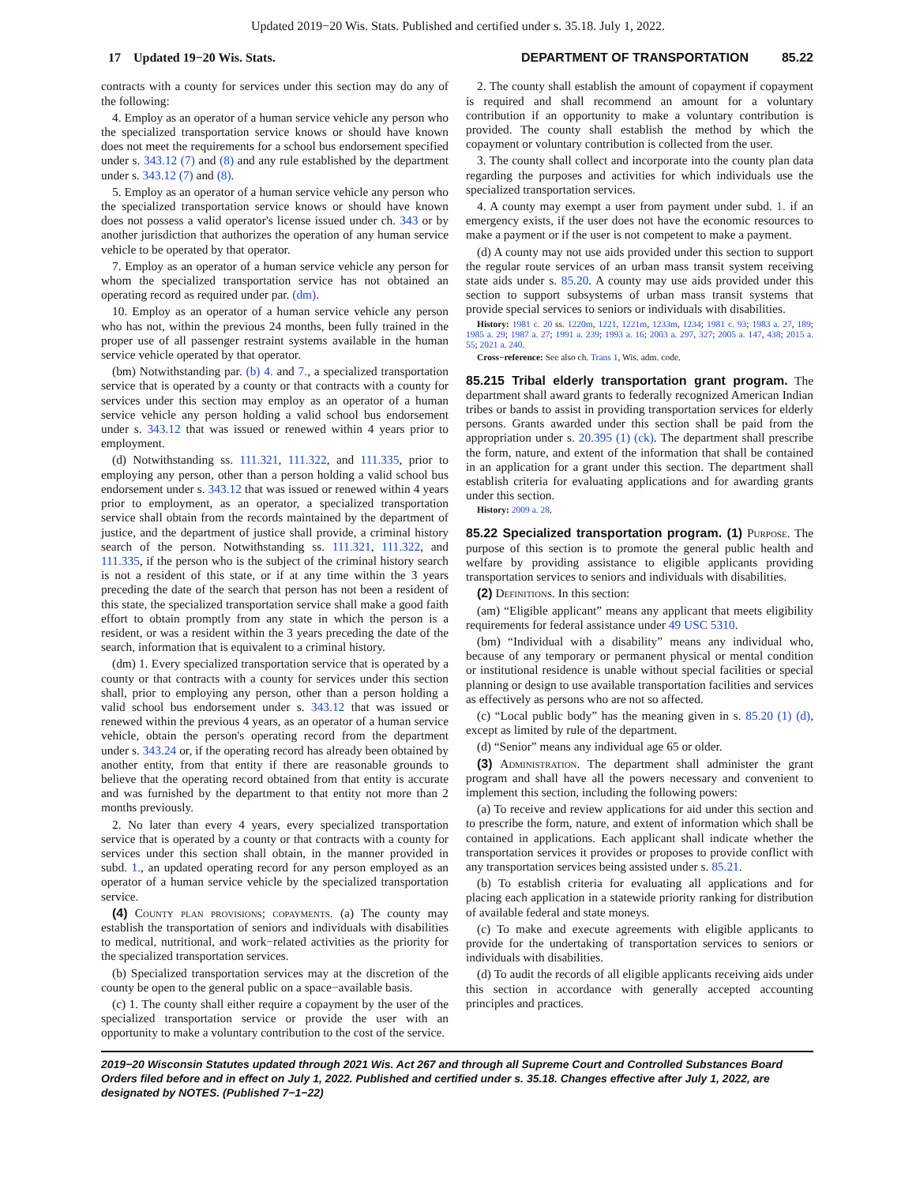Updated 2019−20 Wis. Stats. Published and certified under s. 35.18. July 1, 2022.
17 Updated 19−20 Wis. Stats. DEPARTMENT OF TRANSPORTATION 85.22
contracts with a county for services under this section may do any of the following:
4. Employ as an operator of a human service vehicle any person who the specialized transportation service knows or should have known does not meet the requirements for a school bus endorsement specified under s. 343.12 (7) and (8) and any rule established by the department under s. 343.12 (7) and (8).
5. Employ as an operator of a human service vehicle any person who the specialized transportation service knows or should have known does not possess a valid operator's license issued under ch. 343 or by another jurisdiction that authorizes the operation of any human service vehicle to be operated by that operator.
7. Employ as an operator of a human service vehicle any person for whom the specialized transportation service has not obtained an operating record as required under par. (dm).
10. Employ as an operator of a human service vehicle any person who has not, within the previous 24 months, been fully trained in the proper use of all passenger restraint systems available in the human service vehicle operated by that operator.
(bm) Notwithstanding par. (b) 4. and 7., a specialized transportation service that is operated by a county or that contracts with a county for services under this section may employ as an operator of a human service vehicle any person holding a valid school bus endorsement under s. 343.12 that was issued or renewed within 4 years prior to employment.
(d) Notwithstanding ss. 111.321, 111.322, and 111.335, prior to employing any person, other than a person holding a valid school bus endorsement under s. 343.12 that was issued or renewed within 4 years prior to employment, as an operator, a specialized transportation service shall obtain from the records maintained by the department of justice, and the department of justice shall provide, a criminal history search of the person. Notwithstanding ss. 111.321, 111.322, and 111.335, if the person who is the subject of the criminal history search is not a resident of this state, or if at any time within the 3 years preceding the date of the search that person has not been a resident of this state, the specialized transportation service shall make a good faith effort to obtain promptly from any state in which the person is a resident, or was a resident within the 3 years preceding the date of the search, information that is equivalent to a criminal history.
(dm) 1. Every specialized transportation service that is operated by a county or that contracts with a county for services under this section shall, prior to employing any person, other than a person holding a valid school bus endorsement under s. 343.12 that was issued or renewed within the previous 4 years, as an operator of a human service vehicle, obtain the person's operating record from the department under s. 343.24 or, if the operating record has already been obtained by another entity, from that entity if there are reasonable grounds to believe that the operating record obtained from that entity is accurate and was furnished by the department to that entity not more than 2 months previously.
2. No later than every 4 years, every specialized transportation service that is operated by a county or that contracts with a county for services under this section shall obtain, in the manner provided in subd. 1., an updated operating record for any person employed as an operator of a human service vehicle by the specialized transportation service.
(4) County plan provisions; copayments. (a) The county may establish the transportation of seniors and individuals with disabilities to medical, nutritional, and work−related activities as the priority for the specialized transportation services.
(b) Specialized transportation services may at the discretion of the county be open to the general public on a space−available basis.
(c) 1. The county shall either require a copayment by the user of the specialized transportation service or provide the user with an opportunity to make a voluntary contribution to the cost of the service.
2. The county shall establish the amount of copayment if copayment is required and shall recommend an amount for a voluntary contribution if an opportunity to make a voluntary contribution is provided. The county shall establish the method by which the copayment or voluntary contribution is collected from the user.
3. The county shall collect and incorporate into the county plan data regarding the purposes and activities for which individuals use the specialized transportation services.
4. A county may exempt a user from payment under subd. 1. if an emergency exists, if the user does not have the economic resources to make a payment or if the user is not competent to make a payment.
(d) A county may not use aids provided under this section to support the regular route services of an urban mass transit system receiving state aids under s. 85.20. A county may use aids provided under this section to support subsystems of urban mass transit systems that provide special services to seniors or individuals with disabilities.
History: 1981 c. 20 ss. 1220m, 1221, 1221m, 1233m, 1234; 1981 c. 93; 1983 a. 27, 189; 1985 a. 29; 1987 a. 27; 1991 a. 239; 1993 a. 16; 2003 a. 297, 327; 2005 a. 147, 438; 2015 a. 55; 2021 a. 240.
Cross−reference: See also ch. Trans 1, Wis. adm. code.
85.215 Tribal elderly transportation grant program. The department shall award grants to federally recognized American Indian tribes or bands to assist in providing transportation services for elderly persons. Grants awarded under this section shall be paid from the appropriation under s. 20.395 (1) (ck). The department shall prescribe the form, nature, and extent of the information that shall be contained in an application for a grant under this section. The department shall establish criteria for evaluating applications and for awarding grants under this section.
History: 2009 a. 28.
85.22 Specialized transportation program. (1) Purpose. The purpose of this section is to promote the general public health and welfare by providing assistance to eligible applicants providing transportation services to seniors and individuals with disabilities.
(2) Definitions. In this section:
(am) “Eligible applicant” means any applicant that meets eligibility requirements for federal assistance under 49 USC 5310.
(bm) “Individual with a disability” means any individual who, because of any temporary or permanent physical or mental condition or institutional residence is unable without special facilities or special planning or design to use available transportation facilities and services as effectively as persons who are not so affected.
(c) “Local public body” has the meaning given in s. 85.20 (1) (d), except as limited by rule of the department.
(d) “Senior” means any individual age 65 or older.
(3) Administration. The department shall administer the grant program and shall have all the powers necessary and convenient to implement this section, including the following powers:
(a) To receive and review applications for aid under this section and to prescribe the form, nature, and extent of information which shall be contained in applications. Each applicant shall indicate whether the transportation services it provides or proposes to provide conflict with any transportation services being assisted under s. 85.21.
(b) To establish criteria for evaluating all applications and for placing each application in a statewide priority ranking for distribution of available federal and state moneys.
(c) To make and execute agreements with eligible applicants to provide for the undertaking of transportation services to seniors or individuals with disabilities.
(d) To audit the records of all eligible applicants receiving aids under this section in accordance with generally accepted accounting principles and practices.
2019−20 Wisconsin Statutes updated through 2021 Wis. Act 267 and through all Supreme Court and Controlled Substances Board Orders filed before and in effect on July 1, 2022. Published and certified under s. 35.18. Changes effective after July 1, 2022, are designated by NOTES. (Published 7−1−22)